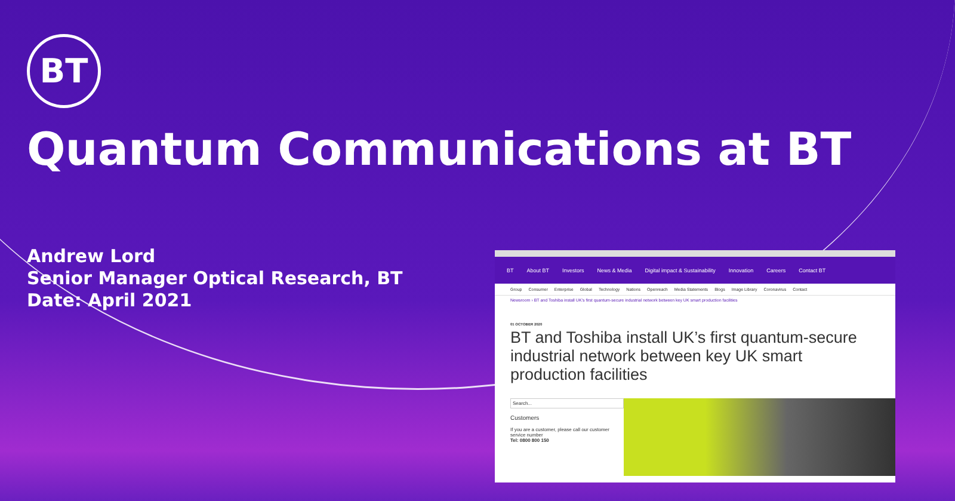BT
Quantum Communications at BT
Andrew Lord
Senior Manager Optical Research, BT
Date: April 2021
BT About BT Investors News & Media Digital impact & Sustainability Innovation Careers Contact BT
Group Consumer Enterprise Global Technology Nations Openreach Media Statements Blogs Image Library Coronavirus Contact
Newsroom › BT and Toshiba install UK’s first quantum-secure industrial network between key UK smart production facilities
01 OCTOBER 2020
BT and Toshiba install UK’s first quantum-secure industrial network between key UK smart production facilities
Search...
Customers
If you are a customer, please call our customer service number
Tel: 0800 800 150